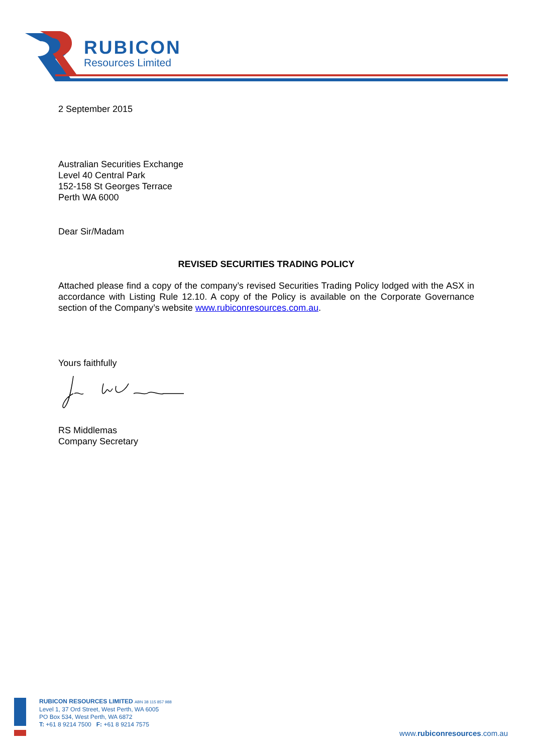RUBICON
Resources Limited
2 September 2015
Australian Securities Exchange
Level 40 Central Park
152-158 St Georges Terrace
Perth WA 6000
Dear Sir/Madam
REVISED SECURITIES TRADING POLICY
Attached please find a copy of the company’s revised Securities Trading Policy lodged with the ASX in accordance with Listing Rule 12.10. A copy of the Policy is available on the Corporate Governance section of the Company’s website www.rubiconresources.com.au.
Yours faithfully
RS Middlemas
Company Secretary
RUBICON RESOURCES LIMITED ABN 38 115 857 988
Level 1, 37 Ord Street, West Perth, WA 6005
PO Box 534, West Perth, WA 6872
T: +61 8 9214 7500 F: +61 8 9214 7575
www.rubiconresources.com.au